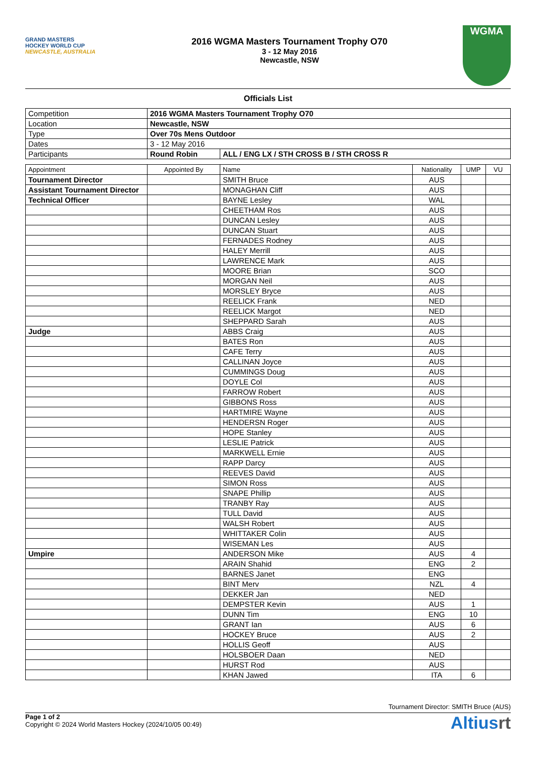GRAND MASTERS
HOCKEY WORLD CUP
NEWCASTLE, AUSTRALIA
2016 WGMA Masters Tournament Trophy O70
3 - 12 May 2016
Newcastle, NSW
WGMA
Officials List
| Competition | 2016 WGMA Masters Tournament Trophy O70 | |
| Location | Newcastle, NSW | |
| Type | Over 70s Mens Outdoor | |
| Dates | 3 - 12 May 2016 | |
| Participants | Round Robin | ALL / ENG LX / STH CROSS B / STH CROSS R |
| Appointment | Appointed By | Name | Nationality | UMP | VU |
| --- | --- | --- | --- | --- | --- |
| Tournament Director | | SMITH Bruce | AUS | | |
| Assistant Tournament Director | | MONAGHAN Cliff | AUS | | |
| Technical Officer | | BAYNE Lesley | WAL | | |
| | | CHEETHAM Ros | AUS | | |
| | | DUNCAN Lesley | AUS | | |
| | | DUNCAN Stuart | AUS | | |
| | | FERNADES Rodney | AUS | | |
| | | HALEY Merrill | AUS | | |
| | | LAWRENCE Mark | AUS | | |
| | | MOORE Brian | SCO | | |
| | | MORGAN Neil | AUS | | |
| | | MORSLEY Bryce | AUS | | |
| | | REELICK Frank | NED | | |
| | | REELICK Margot | NED | | |
| | | SHEPPARD Sarah | AUS | | |
| Judge | | ABBS Craig | AUS | | |
| | | BATES Ron | AUS | | |
| | | CAFE Terry | AUS | | |
| | | CALLINAN Joyce | AUS | | |
| | | CUMMINGS Doug | AUS | | |
| | | DOYLE Col | AUS | | |
| | | FARROW Robert | AUS | | |
| | | GIBBONS Ross | AUS | | |
| | | HARTMIRE Wayne | AUS | | |
| | | HENDERSN Roger | AUS | | |
| | | HOPE Stanley | AUS | | |
| | | LESLIE Patrick | AUS | | |
| | | MARKWELL Ernie | AUS | | |
| | | RAPP Darcy | AUS | | |
| | | REEVES David | AUS | | |
| | | SIMON Ross | AUS | | |
| | | SNAPE Phillip | AUS | | |
| | | TRANBY Ray | AUS | | |
| | | TULL David | AUS | | |
| | | WALSH Robert | AUS | | |
| | | WHITTAKER Colin | AUS | | |
| | | WISEMAN Les | AUS | | |
| Umpire | | ANDERSON Mike | AUS | 4 | |
| | | ARAIN Shahid | ENG | 2 | |
| | | BARNES Janet | ENG | | |
| | | BINT Merv | NZL | 4 | |
| | | DEKKER Jan | NED | | |
| | | DEMPSTER Kevin | AUS | 1 | |
| | | DUNN Tim | ENG | 10 | |
| | | GRANT Ian | AUS | 6 | |
| | | HOCKEY Bruce | AUS | 2 | |
| | | HOLLIS Geoff | AUS | | |
| | | HOLSBOER Daan | NED | | |
| | | HURST Rod | AUS | | |
| | | KHAN Jawed | ITA | 6 | |
Tournament Director: SMITH Bruce (AUS)
Page 1 of 2
Copyright © 2024 World Masters Hockey (2024/10/05 00:49)
Altiusrt